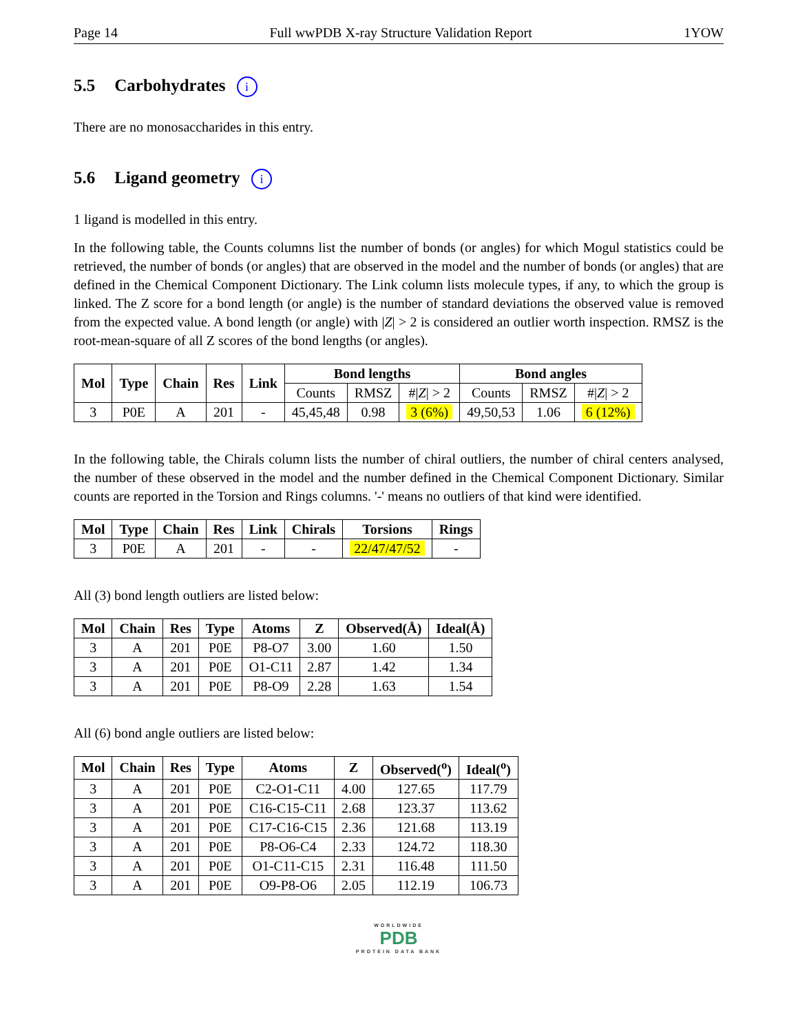Page 14 Full wwPDB X-ray Structure Validation Report 1YOW
5.5 Carbohydrates i
There are no monosaccharides in this entry.
5.6 Ligand geometry i
1 ligand is modelled in this entry.
In the following table, the Counts columns list the number of bonds (or angles) for which Mogul statistics could be retrieved, the number of bonds (or angles) that are observed in the model and the number of bonds (or angles) that are defined in the Chemical Component Dictionary. The Link column lists molecule types, if any, to which the group is linked. The Z score for a bond length (or angle) is the number of standard deviations the observed value is removed from the expected value. A bond length (or angle) with |Z| > 2 is considered an outlier worth inspection. RMSZ is the root-mean-square of all Z scores of the bond lengths (or angles).
| Mol | Type | Chain | Res | Link | Bond lengths | | | Bond angles | | |
| --- | --- | --- | --- | --- | --- | --- | --- | --- | --- | --- |
| | | | | | Counts | RMSZ | #/ Z / > 2 | Counts | RMSZ | #/ Z / > 2 |
| 3 | P0E | A | 201 | - | 45,45,48 | 0.98 | 3 (6%) | 49,50,53 | 1.06 | 6 (12%) |
In the following table, the Chirals column lists the number of chiral outliers, the number of chiral centers analysed, the number of these observed in the model and the number defined in the Chemical Component Dictionary. Similar counts are reported in the Torsion and Rings columns. '-' means no outliers of that kind were identified.
| Mol | Type | Chain | Res | Link | Chirals | Torsions | Rings |
| --- | --- | --- | --- | --- | --- | --- | --- |
| 3 | P0E | A | 201 | - | - | 22/47/47/52 | - |
All (3) bond length outliers are listed below:
| Mol | Chain | Res | Type | Atoms | Z | Observed(Å) | Ideal(Å) |
| --- | --- | --- | --- | --- | --- | --- | --- |
| 3 | A | 201 | P0E | P8-O7 | 3.00 | 1.60 | 1.50 |
| 3 | A | 201 | P0E | O1-C11 | 2.87 | 1.42 | 1.34 |
| 3 | A | 201 | P0E | P8-O9 | 2.28 | 1.63 | 1.54 |
All (6) bond angle outliers are listed below:
| Mol | Chain | Res | Type | Atoms | Z | Observed(<sup>o</sup>) | Ideal(<sup>o</sup>) |
| --- | --- | --- | --- | --- | --- | --- | --- |
| 3 | A | 201 | P0E | C2-O1-C11 | 4.00 | 127.65 | 117.79 |
| 3 | A | 201 | P0E | C16-C15-C11 | 2.68 | 123.37 | 113.62 |
| 3 | A | 201 | P0E | C17-C16-C15 | 2.36 | 121.68 | 113.19 |
| 3 | A | 201 | P0E | P8-O6-C4 | 2.33 | 124.72 | 118.30 |
| 3 | A | 201 | P0E | O1-C11-C15 | 2.31 | 116.48 | 111.50 |
| 3 | A | 201 | P0E | O9-P8-O6 | 2.05 | 112.19 | 106.73 |
WORLDWIDE
PDB
PROTEIN DATA BANK